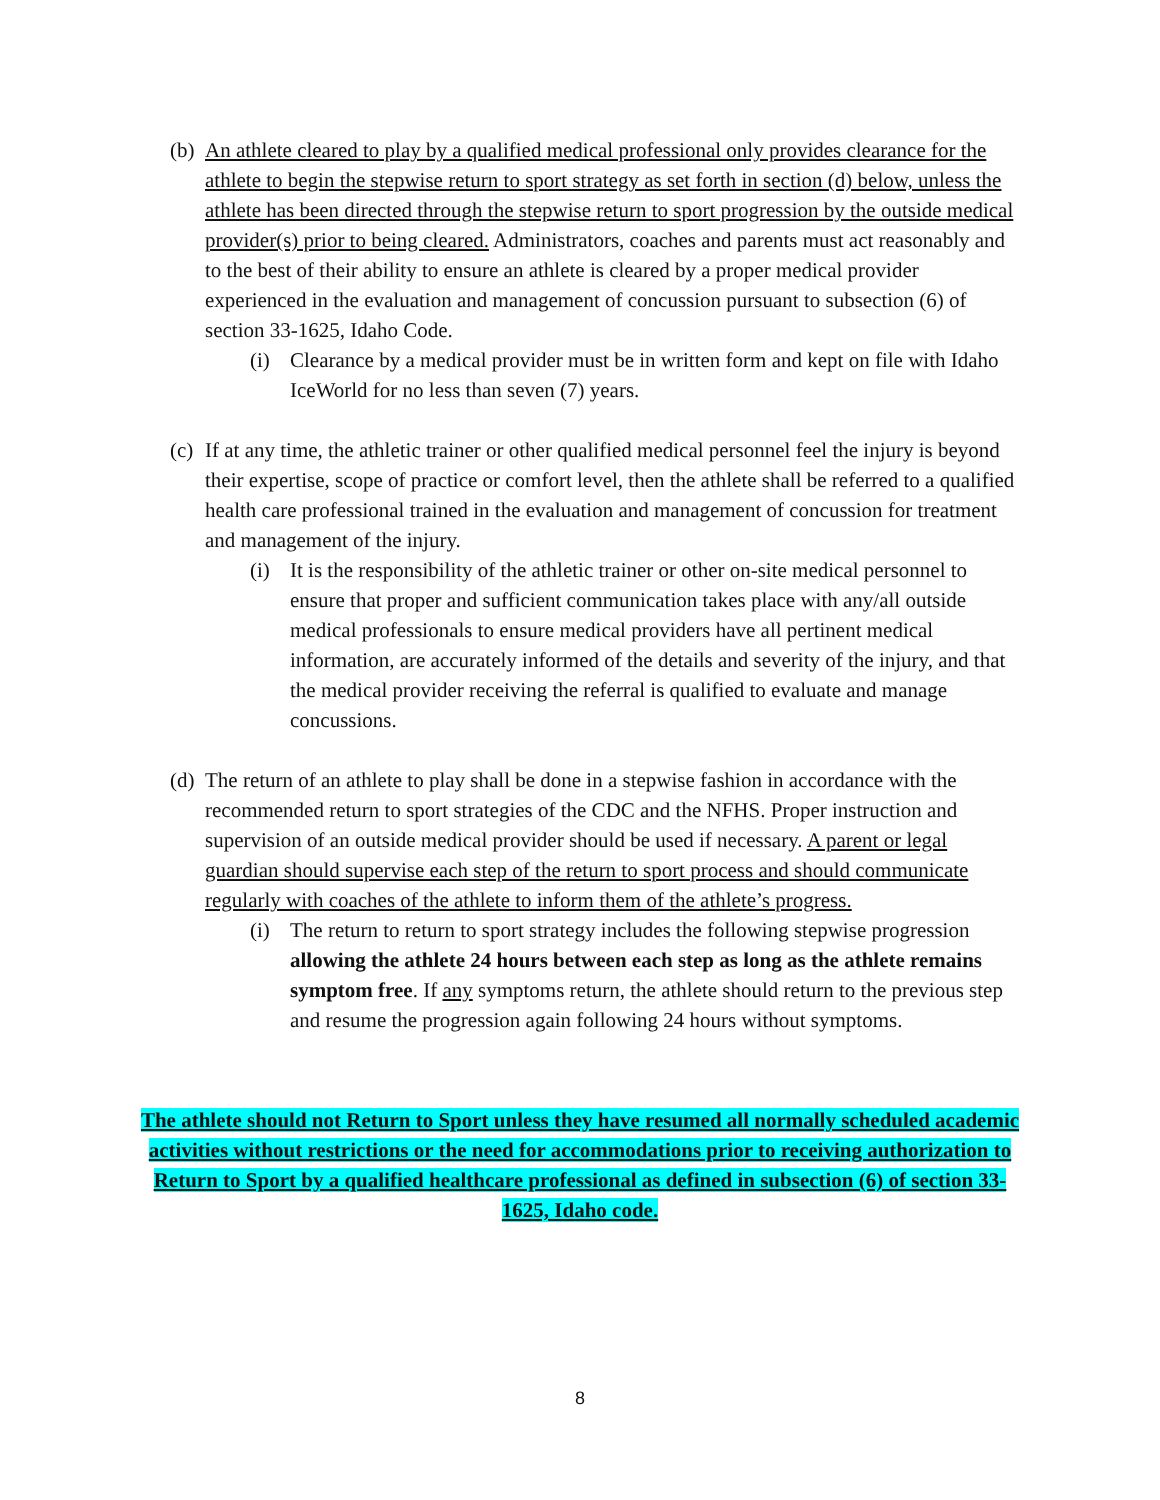(b) An athlete cleared to play by a qualified medical professional only provides clearance for the athlete to begin the stepwise return to sport strategy as set forth in section (d) below, unless the athlete has been directed through the stepwise return to sport progression by the outside medical provider(s) prior to being cleared. Administrators, coaches and parents must act reasonably and to the best of their ability to ensure an athlete is cleared by a proper medical provider experienced in the evaluation and management of concussion pursuant to subsection (6) of section 33-1625, Idaho Code.
(i) Clearance by a medical provider must be in written form and kept on file with Idaho IceWorld for no less than seven (7) years.
(c) If at any time, the athletic trainer or other qualified medical personnel feel the injury is beyond their expertise, scope of practice or comfort level, then the athlete shall be referred to a qualified health care professional trained in the evaluation and management of concussion for treatment and management of the injury.
(i) It is the responsibility of the athletic trainer or other on-site medical personnel to ensure that proper and sufficient communication takes place with any/all outside medical professionals to ensure medical providers have all pertinent medical information, are accurately informed of the details and severity of the injury, and that the medical provider receiving the referral is qualified to evaluate and manage concussions.
(d) The return of an athlete to play shall be done in a stepwise fashion in accordance with the recommended return to sport strategies of the CDC and the NFHS. Proper instruction and supervision of an outside medical provider should be used if necessary. A parent or legal guardian should supervise each step of the return to sport process and should communicate regularly with coaches of the athlete to inform them of the athlete’s progress.
(i) The return to return to sport strategy includes the following stepwise progression allowing the athlete 24 hours between each step as long as the athlete remains symptom free. If any symptoms return, the athlete should return to the previous step and resume the progression again following 24 hours without symptoms.
The athlete should not Return to Sport unless they have resumed all normally scheduled academic activities without restrictions or the need for accommodations prior to receiving authorization to Return to Sport by a qualified healthcare professional as defined in subsection (6) of section 33-1625, Idaho code.
8